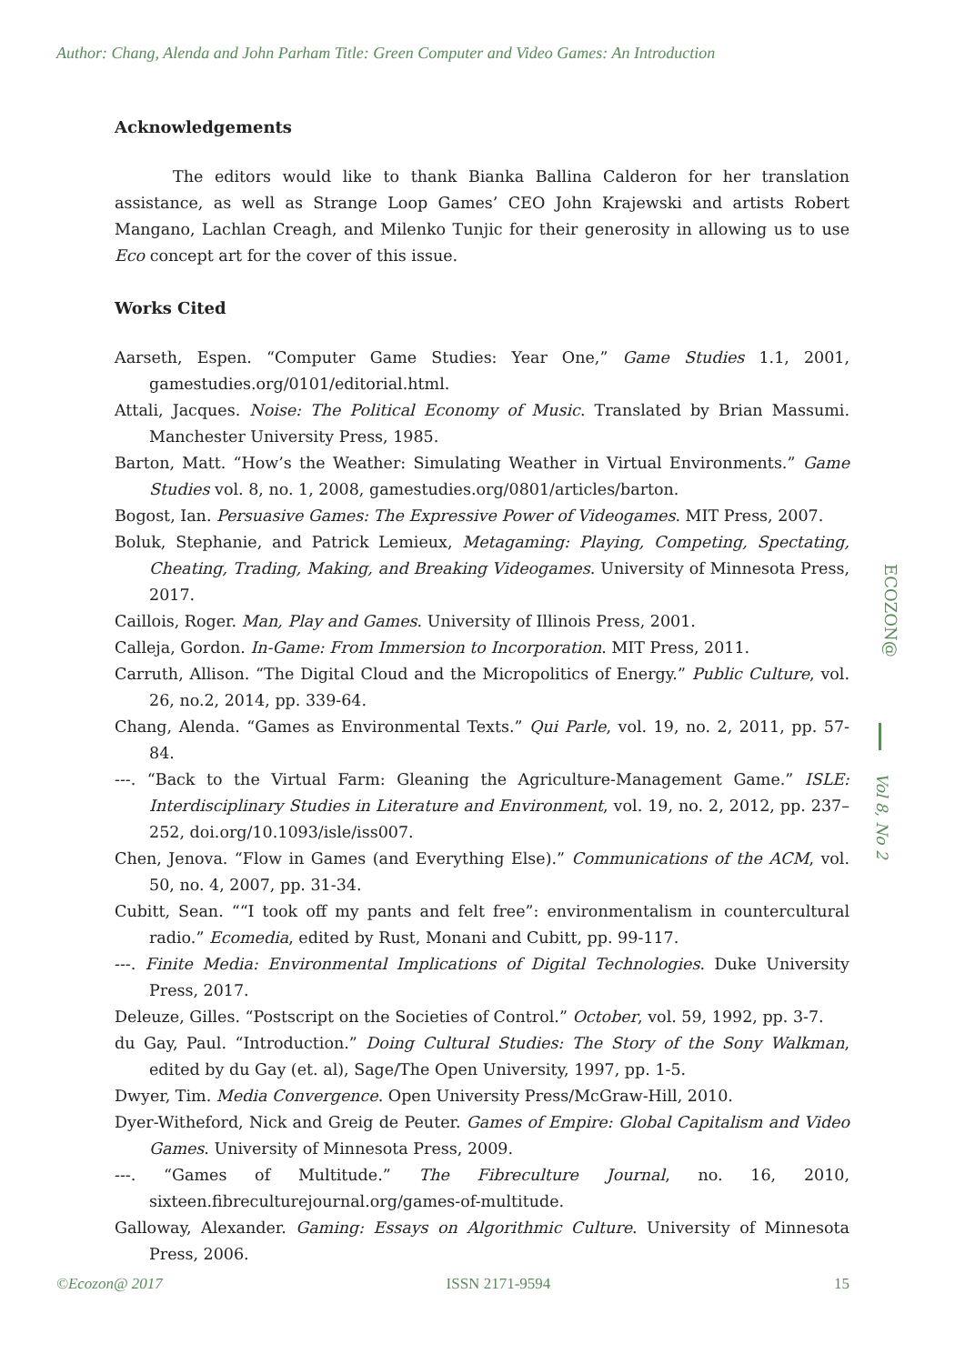Author: Chang, Alenda and John Parham Title: Green Computer and Video Games: An Introduction
Acknowledgements
The editors would like to thank Bianka Ballina Calderon for her translation assistance, as well as Strange Loop Games’ CEO John Krajewski and artists Robert Mangano, Lachlan Creagh, and Milenko Tunjic for their generosity in allowing us to use Eco concept art for the cover of this issue.
Works Cited
Aarseth, Espen. “Computer Game Studies: Year One,” Game Studies 1.1, 2001, gamestudies.org/0101/editorial.html.
Attali, Jacques. Noise: The Political Economy of Music. Translated by Brian Massumi. Manchester University Press, 1985.
Barton, Matt. “How’s the Weather: Simulating Weather in Virtual Environments.” Game Studies vol. 8, no. 1, 2008, gamestudies.org/0801/articles/barton.
Bogost, Ian. Persuasive Games: The Expressive Power of Videogames. MIT Press, 2007.
Boluk, Stephanie, and Patrick Lemieux, Metagaming: Playing, Competing, Spectating, Cheating, Trading, Making, and Breaking Videogames. University of Minnesota Press, 2017.
Caillois, Roger. Man, Play and Games. University of Illinois Press, 2001.
Calleja, Gordon. In-Game: From Immersion to Incorporation. MIT Press, 2011.
Carruth, Allison. “The Digital Cloud and the Micropolitics of Energy.” Public Culture, vol. 26, no.2, 2014, pp. 339-64.
Chang, Alenda. “Games as Environmental Texts.” Qui Parle, vol. 19, no. 2, 2011, pp. 57-84.
---. “Back to the Virtual Farm: Gleaning the Agriculture-Management Game.” ISLE: Interdisciplinary Studies in Literature and Environment, vol. 19, no. 2, 2012, pp. 237–252, doi.org/10.1093/isle/iss007.
Chen, Jenova. “Flow in Games (and Everything Else).” Communications of the ACM, vol. 50, no. 4, 2007, pp. 31-34.
Cubitt, Sean. ““I took off my pants and felt free”: environmentalism in countercultural radio.” Ecomedia, edited by Rust, Monani and Cubitt, pp. 99-117.
---. Finite Media: Environmental Implications of Digital Technologies. Duke University Press, 2017.
Deleuze, Gilles. “Postscript on the Societies of Control.” October, vol. 59, 1992, pp. 3-7.
du Gay, Paul. “Introduction.” Doing Cultural Studies: The Story of the Sony Walkman, edited by du Gay (et. al), Sage/The Open University, 1997, pp. 1-5.
Dwyer, Tim. Media Convergence. Open University Press/McGraw-Hill, 2010.
Dyer-Witheford, Nick and Greig de Peuter. Games of Empire: Global Capitalism and Video Games. University of Minnesota Press, 2009.
---. “Games of Multitude.” The Fibreculture Journal, no. 16, 2010, sixteen.fibreculturejournal.org/games-of-multitude.
Galloway, Alexander. Gaming: Essays on Algorithmic Culture. University of Minnesota Press, 2006.
ECOZON@
Vol 8, No 2
©Ecozon@ 2017 ISSN 2171-9594 15